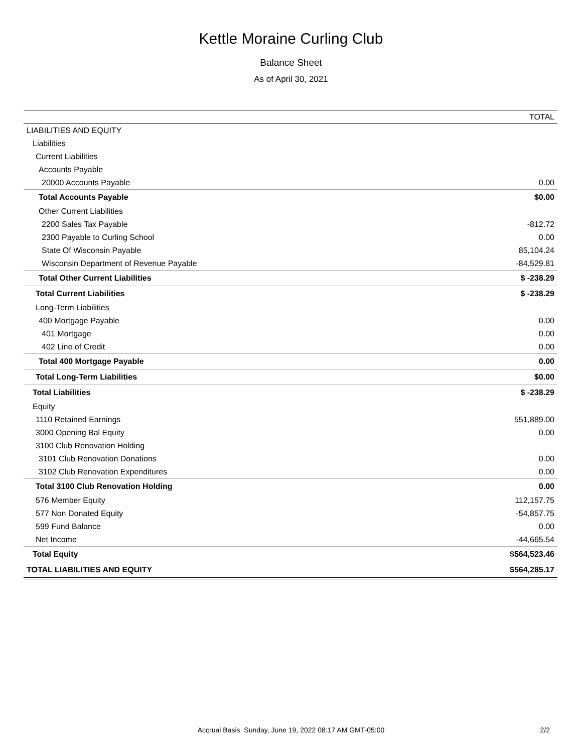Kettle Moraine Curling Club
Balance Sheet
As of April 30, 2021
| | TOTAL |
| --- | --- |
| LIABILITIES AND EQUITY | |
| Liabilities | |
| Current Liabilities | |
| Accounts Payable | |
| 20000 Accounts Payable | 0.00 |
| Total Accounts Payable | $0.00 |
| Other Current Liabilities | |
| 2200 Sales Tax Payable | -812.72 |
| 2300 Payable to Curling School | 0.00 |
| State Of Wisconsin Payable | 85,104.24 |
| Wisconsin Department of Revenue Payable | -84,529.81 |
| Total Other Current Liabilities | $ -238.29 |
| Total Current Liabilities | $ -238.29 |
| Long-Term Liabilities | |
| 400 Mortgage Payable | 0.00 |
| 401 Mortgage | 0.00 |
| 402 Line of Credit | 0.00 |
| Total 400 Mortgage Payable | 0.00 |
| Total Long-Term Liabilities | $0.00 |
| Total Liabilities | $ -238.29 |
| Equity | |
| 1110 Retained Earnings | 551,889.00 |
| 3000 Opening Bal Equity | 0.00 |
| 3100 Club Renovation Holding | |
| 3101 Club Renovation Donations | 0.00 |
| 3102 Club Renovation Expenditures | 0.00 |
| Total 3100 Club Renovation Holding | 0.00 |
| 576 Member Equity | 112,157.75 |
| 577 Non Donated Equity | -54,857.75 |
| 599 Fund Balance | 0.00 |
| Net Income | -44,665.54 |
| Total Equity | $564,523.46 |
| TOTAL LIABILITIES AND EQUITY | $564,285.17 |
Accrual Basis Sunday, June 19, 2022 08:17 AM GMT-05:00
2/2